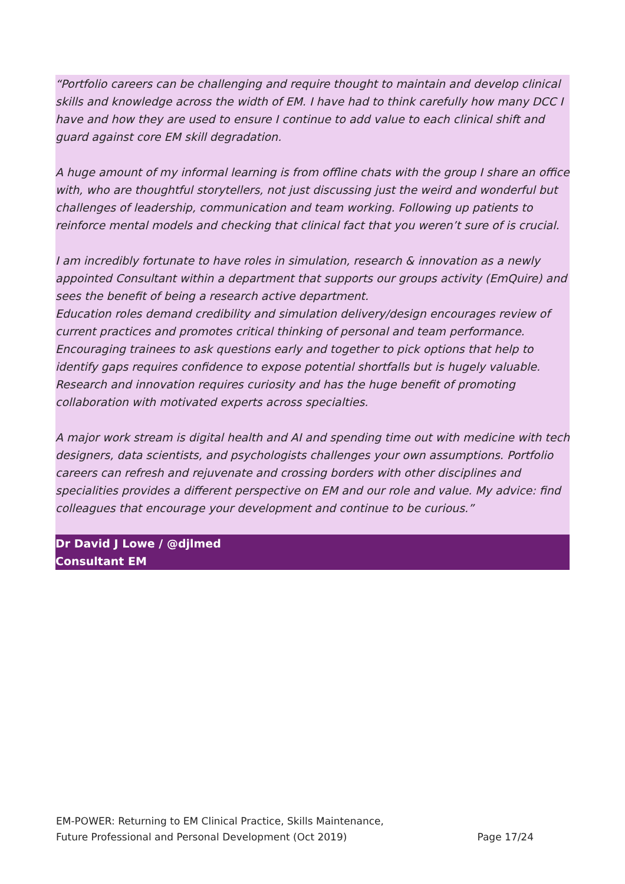“Portfolio careers can be challenging and require thought to maintain and develop clinical skills and knowledge across the width of EM. I have had to think carefully how many DCC I have and how they are used to ensure I continue to add value to each clinical shift and guard against core EM skill degradation.
A huge amount of my informal learning is from offline chats with the group I share an office with, who are thoughtful storytellers, not just discussing just the weird and wonderful but challenges of leadership, communication and team working. Following up patients to reinforce mental models and checking that clinical fact that you weren’t sure of is crucial.
I am incredibly fortunate to have roles in simulation, research & innovation as a newly appointed Consultant within a department that supports our groups activity (EmQuire) and sees the benefit of being a research active department.
Education roles demand credibility and simulation delivery/design encourages review of current practices and promotes critical thinking of personal and team performance. Encouraging trainees to ask questions early and together to pick options that help to identify gaps requires confidence to expose potential shortfalls but is hugely valuable. Research and innovation requires curiosity and has the huge benefit of promoting collaboration with motivated experts across specialties.
A major work stream is digital health and AI and spending time out with medicine with tech designers, data scientists, and psychologists challenges your own assumptions. Portfolio careers can refresh and rejuvenate and crossing borders with other disciplines and specialities provides a different perspective on EM and our role and value. My advice: find colleagues that encourage your development and continue to be curious.”
Dr David J Lowe / @djlmed
Consultant EM
EM-POWER: Returning to EM Clinical Practice, Skills Maintenance,
Future Professional and Personal Development (Oct 2019) Page 17/24